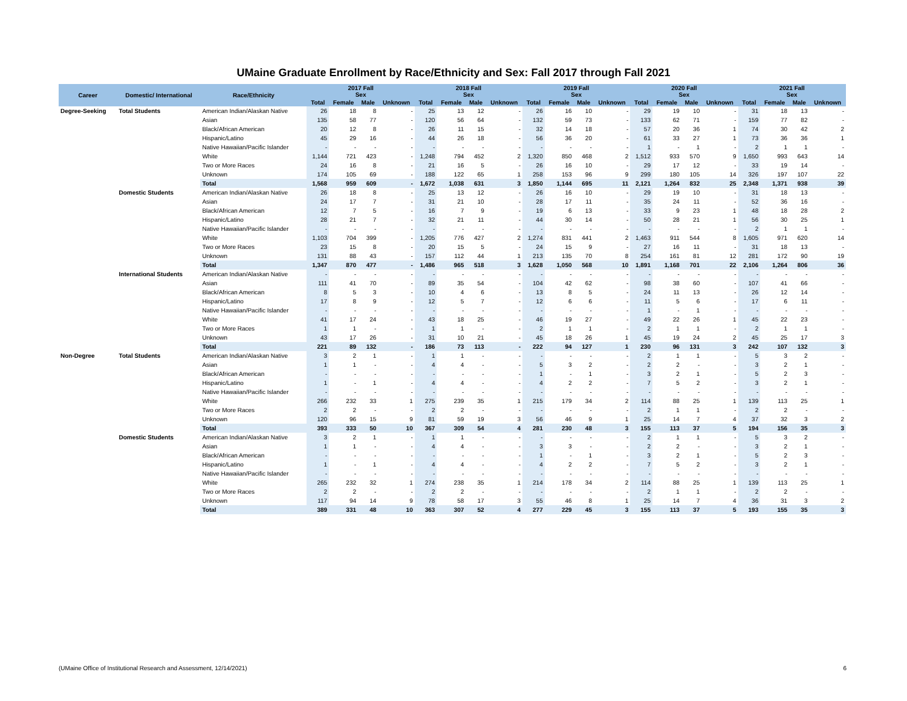UMaine Graduate Enrollment by Race/Ethnicity and Sex: Fall 2017 through Fall 2021
| Career | Domestic/ International | Race/Ethnicity | 2017 Fall Sex | | | | 2018 Fall Sex | | | | 2019 Fall Sex | | | | 2020 Fall Sex | | | | 2021 Fall Sex | | | |
| --- | --- | --- | --- | --- | --- | --- | --- | --- | --- | --- | --- | --- | --- | --- | --- | --- | --- | --- | --- | --- | --- | --- |
| | | | Total | Female | Male | Unknown | Total | Female | Male | Unknown | Total | Female | Male | Unknown | Total | Female | Male | Unknown | Total | Female | Male | Unknown |
| Degree-Seeking | Total Students | American Indian/Alaskan Native | 26 | 18 | 8 | - | 25 | 13 | 12 | - | 26 | 16 | 10 | - | 29 | 19 | 10 | - | 31 | 18 | 13 | - |
| | | Asian | 135 | 58 | 77 | - | 120 | 56 | 64 | - | 132 | 59 | 73 | - | 133 | 62 | 71 | - | 159 | 77 | 82 | - |
| | | Black/African American | 20 | 12 | 8 | - | 26 | 11 | 15 | - | 32 | 14 | 18 | - | 57 | 20 | 36 | 1 | 74 | 30 | 42 | 2 |
| | | Hispanic/Latino | 45 | 29 | 16 | - | 44 | 26 | 18 | - | 56 | 36 | 20 | - | 61 | 33 | 27 | 1 | 73 | 36 | 36 | 1 |
| | | Native Hawaiian/Pacific Islander | - | - | - | - | - | - | - | - | - | - | - | - | 1 | - | 1 | - | 2 | 1 | 1 | - |
| | | White | 1,144 | 721 | 423 | - | 1,248 | 794 | 452 | 2 | 1,320 | 850 | 468 | 2 | 1,512 | 933 | 570 | 9 | 1,650 | 993 | 643 | 14 |
| | | Two or More Races | 24 | 16 | 8 | - | 21 | 16 | 5 | - | 26 | 16 | 10 | - | 29 | 17 | 12 | - | 33 | 19 | 14 | - |
| | | Unknown | 174 | 105 | 69 | - | 188 | 122 | 65 | 1 | 258 | 153 | 96 | 9 | 299 | 180 | 105 | 14 | 326 | 197 | 107 | 22 |
| | | Total | 1,568 | 959 | 609 | - | 1,672 | 1,038 | 631 | 3 | 1,850 | 1,144 | 695 | 11 | 2,121 | 1,264 | 832 | 25 | 2,348 | 1,371 | 938 | 39 |
| | Domestic Students | American Indian/Alaskan Native | 26 | 18 | 8 | - | 25 | 13 | 12 | - | 26 | 16 | 10 | - | 29 | 19 | 10 | - | 31 | 18 | 13 | - |
| | | Asian | 24 | 17 | 7 | - | 31 | 21 | 10 | - | 28 | 17 | 11 | - | 35 | 24 | 11 | - | 52 | 36 | 16 | - |
| | | Black/African American | 12 | 7 | 5 | - | 16 | 7 | 9 | - | 19 | 6 | 13 | - | 33 | 9 | 23 | 1 | 48 | 18 | 28 | 2 |
| | | Hispanic/Latino | 28 | 21 | 7 | - | 32 | 21 | 11 | - | 44 | 30 | 14 | - | 50 | 28 | 21 | 1 | 56 | 30 | 25 | 1 |
| | | Native Hawaiian/Pacific Islander | - | - | - | - | - | - | - | - | - | - | - | - | - | - | - | - | 2 | 1 | 1 | - |
| | | White | 1,103 | 704 | 399 | - | 1,205 | 776 | 427 | 2 | 1,274 | 831 | 441 | 2 | 1,463 | 911 | 544 | 8 | 1,605 | 971 | 620 | 14 |
| | | Two or More Races | 23 | 15 | 8 | - | 20 | 15 | 5 | - | 24 | 15 | 9 | - | 27 | 16 | 11 | - | 31 | 18 | 13 | - |
| | | Unknown | 131 | 88 | 43 | - | 157 | 112 | 44 | 1 | 213 | 135 | 70 | 8 | 254 | 161 | 81 | 12 | 281 | 172 | 90 | 19 |
| | | Total | 1,347 | 870 | 477 | - | 1,486 | 965 | 518 | 3 | 1,628 | 1,050 | 568 | 10 | 1,891 | 1,168 | 701 | 22 | 2,106 | 1,264 | 806 | 36 |
| | International Students | American Indian/Alaskan Native | - | - | - | - | - | - | - | - | - | - | - | - | - | - | - | - | - | - | - | - |
| | | Asian | 111 | 41 | 70 | - | 89 | 35 | 54 | - | 104 | 42 | 62 | - | 98 | 38 | 60 | - | 107 | 41 | 66 | - |
| | | Black/African American | 8 | 5 | 3 | - | 10 | 4 | 6 | - | 13 | 8 | 5 | - | 24 | 11 | 13 | - | 26 | 12 | 14 | - |
| | | Hispanic/Latino | 17 | 8 | 9 | - | 12 | 5 | 7 | - | 12 | 6 | 6 | - | 11 | 5 | 6 | - | 17 | 6 | 11 | - |
| | | Native Hawaiian/Pacific Islander | - | - | - | - | - | - | - | - | - | - | - | - | 1 | - | 1 | - | - | - | - | - |
| | | White | 41 | 17 | 24 | - | 43 | 18 | 25 | - | 46 | 19 | 27 | - | 49 | 22 | 26 | 1 | 45 | 22 | 23 | - |
| | | Two or More Races | 1 | 1 | - | - | 1 | 1 | - | - | 2 | 1 | 1 | - | 2 | 1 | 1 | - | 2 | 1 | 1 | - |
| | | Unknown | 43 | 17 | 26 | - | 31 | 10 | 21 | - | 45 | 18 | 26 | 1 | 45 | 19 | 24 | 2 | 45 | 25 | 17 | 3 |
| | | Total | 221 | 89 | 132 | - | 186 | 73 | 113 | - | 222 | 94 | 127 | 1 | 230 | 96 | 131 | 3 | 242 | 107 | 132 | 3 |
| Non-Degree | Total Students | American Indian/Alaskan Native | 3 | 2 | 1 | - | 1 | 1 | - | - | - | - | - | - | 2 | 1 | 1 | - | 5 | 3 | 2 | - |
| | | Asian | 1 | 1 | - | - | 4 | 4 | - | - | 5 | 3 | 2 | - | 2 | 2 | - | - | 3 | 2 | 1 | - |
| | | Black/African American | - | - | - | - | - | - | - | - | 1 | - | 1 | - | 3 | 2 | 1 | - | 5 | 2 | 3 | - |
| | | Hispanic/Latino | 1 | - | 1 | - | 4 | 4 | - | - | 4 | 2 | 2 | - | 7 | 5 | 2 | - | 3 | 2 | 1 | - |
| | | Native Hawaiian/Pacific Islander | - | - | - | - | - | - | - | - | - | - | - | - | - | - | - | - | - | - | - | - |
| | | White | 266 | 232 | 33 | 1 | 275 | 239 | 35 | 1 | 215 | 179 | 34 | 2 | 114 | 88 | 25 | 1 | 139 | 113 | 25 | 1 |
| | | Two or More Races | 2 | 2 | - | - | 2 | 2 | - | - | - | - | - | - | 2 | 1 | 1 | - | 2 | 2 | - | - |
| | | Unknown | 120 | 96 | 15 | 9 | 81 | 59 | 19 | 3 | 56 | 46 | 9 | 1 | 25 | 14 | 7 | 4 | 37 | 32 | 3 | 2 |
| | | Total | 393 | 333 | 50 | 10 | 367 | 309 | 54 | 4 | 281 | 230 | 48 | 3 | 155 | 113 | 37 | 5 | 194 | 156 | 35 | 3 |
| | Domestic Students | American Indian/Alaskan Native | 3 | 2 | 1 | - | 1 | 1 | - | - | - | - | - | - | 2 | 1 | 1 | - | 5 | 3 | 2 | - |
| | | Asian | 1 | 1 | - | - | 4 | 4 | - | - | 3 | 3 | - | - | 2 | 2 | - | - | 3 | 2 | 1 | - |
| | | Black/African American | - | - | - | - | - | - | - | - | 1 | - | 1 | - | 3 | 2 | 1 | - | 5 | 2 | 3 | - |
| | | Hispanic/Latino | 1 | - | 1 | - | 4 | 4 | - | - | 4 | 2 | 2 | - | 7 | 5 | 2 | - | 3 | 2 | 1 | - |
| | | Native Hawaiian/Pacific Islander | - | - | - | - | - | - | - | - | - | - | - | - | - | - | - | - | - | - | - | - |
| | | White | 265 | 232 | 32 | 1 | 274 | 238 | 35 | 1 | 214 | 178 | 34 | 2 | 114 | 88 | 25 | 1 | 139 | 113 | 25 | 1 |
| | | Two or More Races | 2 | 2 | - | - | 2 | 2 | - | - | - | - | - | - | 2 | 1 | 1 | - | 2 | 2 | - | - |
| | | Unknown | 117 | 94 | 14 | 9 | 78 | 58 | 17 | 3 | 55 | 46 | 8 | 1 | 25 | 14 | 7 | 4 | 36 | 31 | 3 | 2 |
| | | Total | 389 | 331 | 48 | 10 | 363 | 307 | 52 | 4 | 277 | 229 | 45 | 3 | 155 | 113 | 37 | 5 | 193 | 155 | 35 | 3 |
(UMaine Office of Institutional Research and Assessment, 12/14/2021) 6